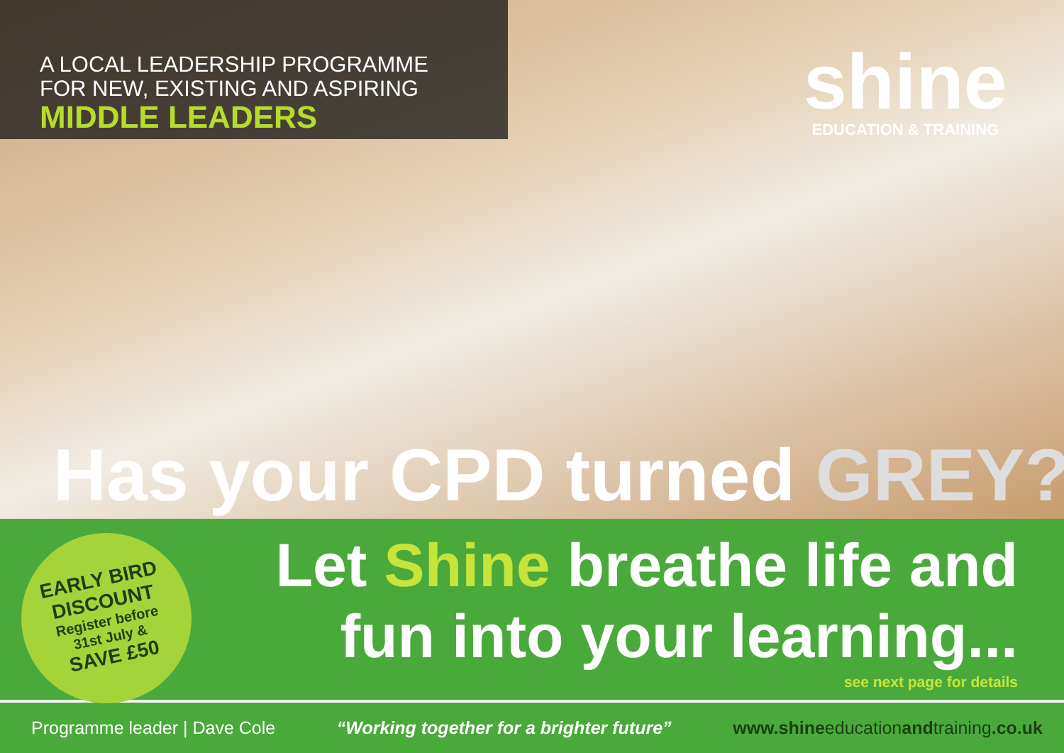A LOCAL LEADERSHIP PROGRAMME
FOR NEW, EXISTING AND ASPIRING
MIDDLE LEADERS
shine
EDUCATION & TRAINING
Has your CPD turned GREY?
EARLY BIRD
DISCOUNT
Register before
31st July &
SAVE £50
Let Shine breathe life and
fun into your learning...
see next page for details
Programme leader | Dave Cole
“Working together for a brighter future”
www.shineeducationandtraining.co.uk